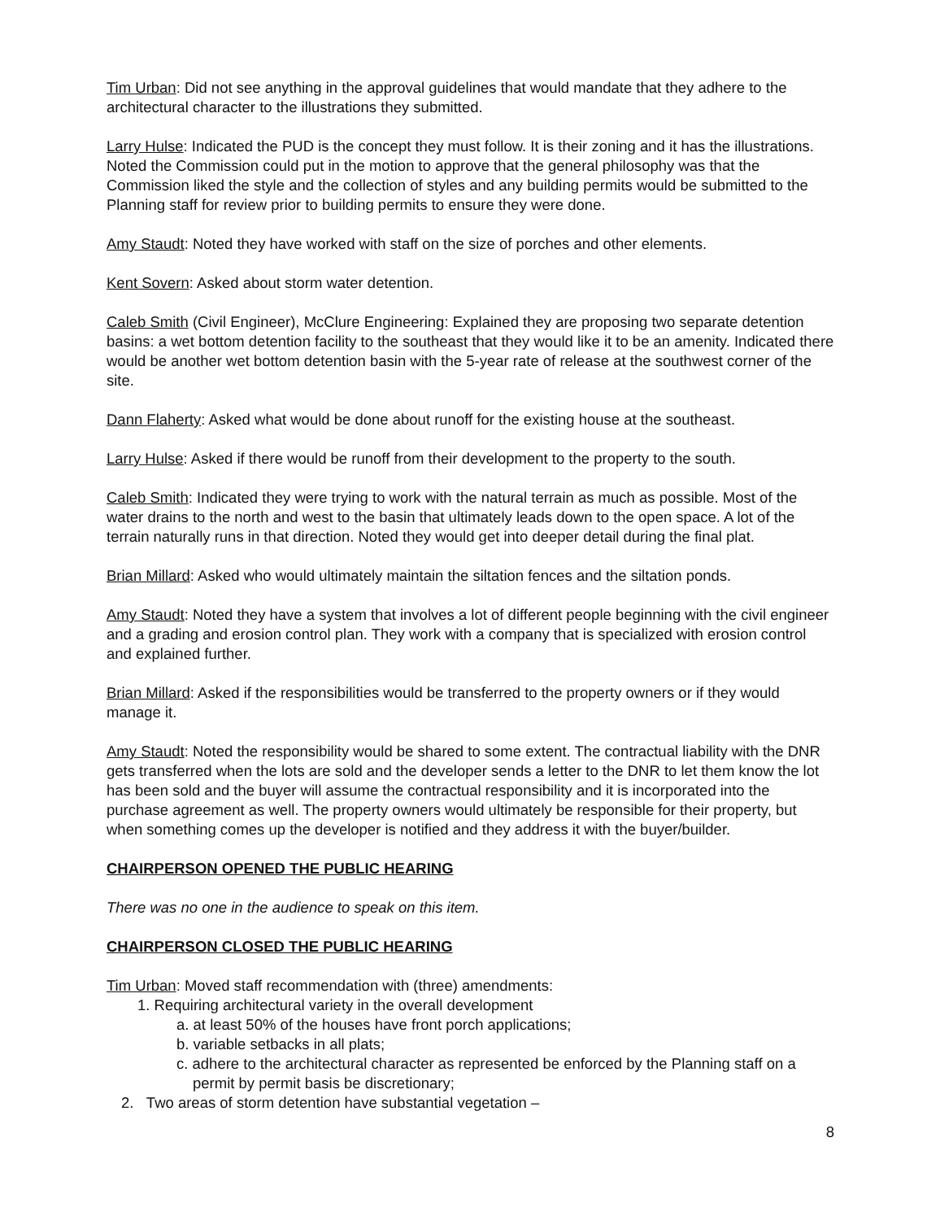Tim Urban: Did not see anything in the approval guidelines that would mandate that they adhere to the architectural character to the illustrations they submitted.
Larry Hulse: Indicated the PUD is the concept they must follow. It is their zoning and it has the illustrations. Noted the Commission could put in the motion to approve that the general philosophy was that the Commission liked the style and the collection of styles and any building permits would be submitted to the Planning staff for review prior to building permits to ensure they were done.
Amy Staudt: Noted they have worked with staff on the size of porches and other elements.
Kent Sovern: Asked about storm water detention.
Caleb Smith (Civil Engineer), McClure Engineering: Explained they are proposing two separate detention basins: a wet bottom detention facility to the southeast that they would like it to be an amenity. Indicated there would be another wet bottom detention basin with the 5-year rate of release at the southwest corner of the site.
Dann Flaherty: Asked what would be done about runoff for the existing house at the southeast.
Larry Hulse: Asked if there would be runoff from their development to the property to the south.
Caleb Smith: Indicated they were trying to work with the natural terrain as much as possible. Most of the water drains to the north and west to the basin that ultimately leads down to the open space. A lot of the terrain naturally runs in that direction. Noted they would get into deeper detail during the final plat.
Brian Millard: Asked who would ultimately maintain the siltation fences and the siltation ponds.
Amy Staudt: Noted they have a system that involves a lot of different people beginning with the civil engineer and a grading and erosion control plan. They work with a company that is specialized with erosion control and explained further.
Brian Millard: Asked if the responsibilities would be transferred to the property owners or if they would manage it.
Amy Staudt: Noted the responsibility would be shared to some extent. The contractual liability with the DNR gets transferred when the lots are sold and the developer sends a letter to the DNR to let them know the lot has been sold and the buyer will assume the contractual responsibility and it is incorporated into the purchase agreement as well. The property owners would ultimately be responsible for their property, but when something comes up the developer is notified and they address it with the buyer/builder.
CHAIRPERSON OPENED THE PUBLIC HEARING
There was no one in the audience to speak on this item.
CHAIRPERSON CLOSED THE PUBLIC HEARING
Tim Urban: Moved staff recommendation with (three) amendments:
1. Requiring architectural variety in the overall development
a. at least 50% of the houses have front porch applications;
b. variable setbacks in all plats;
c. adhere to the architectural character as represented be enforced by the Planning staff on a permit by permit basis be discretionary;
2. Two areas of storm detention have substantial vegetation –
8